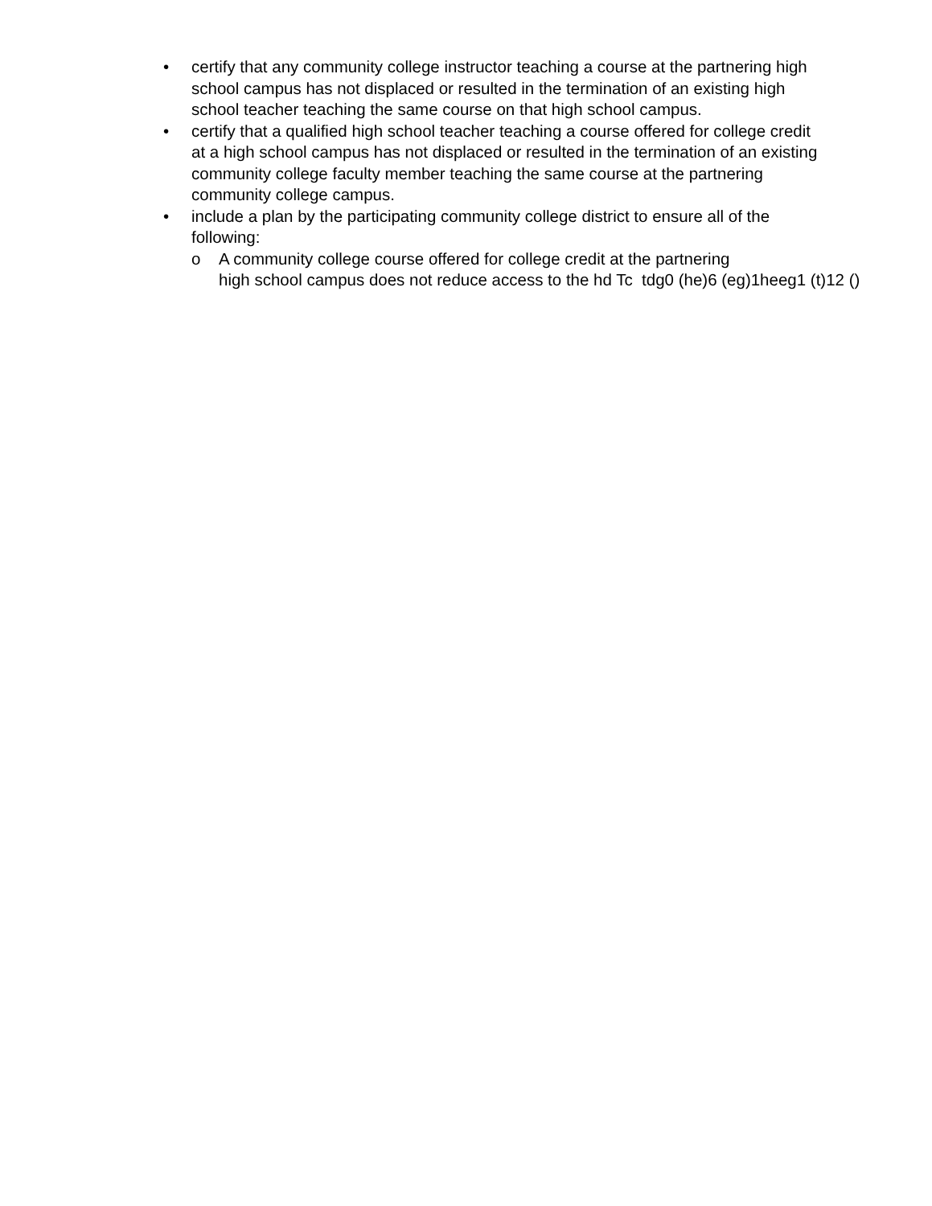• certify that any community college instructor teaching a course at the partnering high school campus has not displaced or resulted in the termination of an existing high school teacher teaching the same course on that high school campus.
• certify that a qualified high school teacher teaching a course offered for college credit at a high school campus has not displaced or resulted in the termination of an existing community college faculty member teaching the same course at the partnering community college campus.
• include a plan by the participating community college district to ensure all of the following:
o A community college course offered for college credit at the partnering
high school campus does not reduce access to the hd Tc tdg0 (he)6 (eg)1heeg1 (t)12 ()